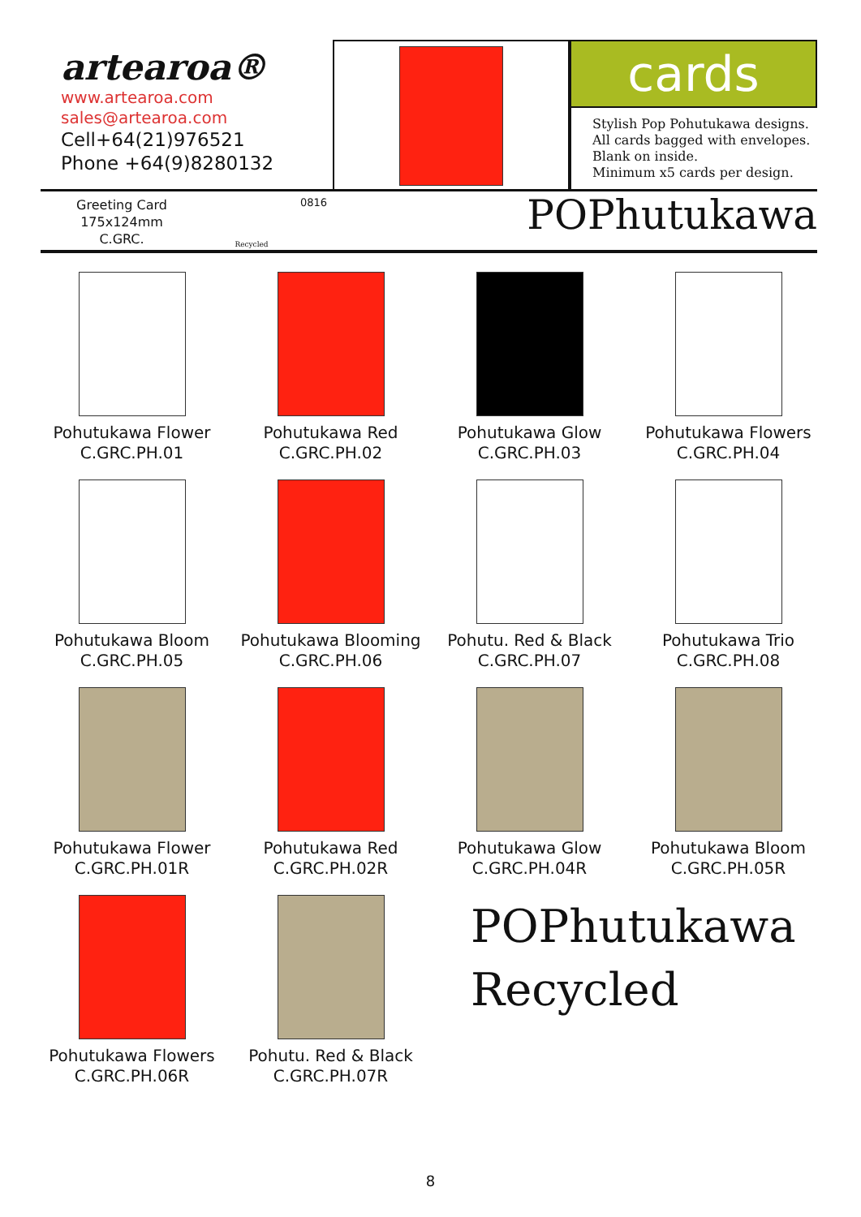artearoa®
www.artearoa.com
sales@artearoa.com
Cell+64(21)976521
Phone +64(9)8280132
cards
Stylish Pop Pohutukawa designs.
All cards bagged with envelopes.
Blank on inside.
Minimum x5 cards per design.
Greeting Card
175x124mm
C.GRC.
Recycled
0816
POPhutukawa
Pohutukawa Flower
C.GRC.PH.01
Pohutukawa Red
C.GRC.PH.02
Pohutukawa Glow
C.GRC.PH.03
Pohutukawa Flowers
C.GRC.PH.04
Pohutukawa Bloom
C.GRC.PH.05
Pohutukawa Blooming
C.GRC.PH.06
Pohutu. Red & Black
C.GRC.PH.07
Pohutukawa Trio
C.GRC.PH.08
Pohutukawa Flower
C.GRC.PH.01R
Pohutukawa Red
C.GRC.PH.02R
Pohutukawa Glow
C.GRC.PH.04R
Pohutukawa Bloom
C.GRC.PH.05R
Pohutukawa Flowers
C.GRC.PH.06R
Pohutu. Red & Black
C.GRC.PH.07R
POPhutukawa
Recycled
8